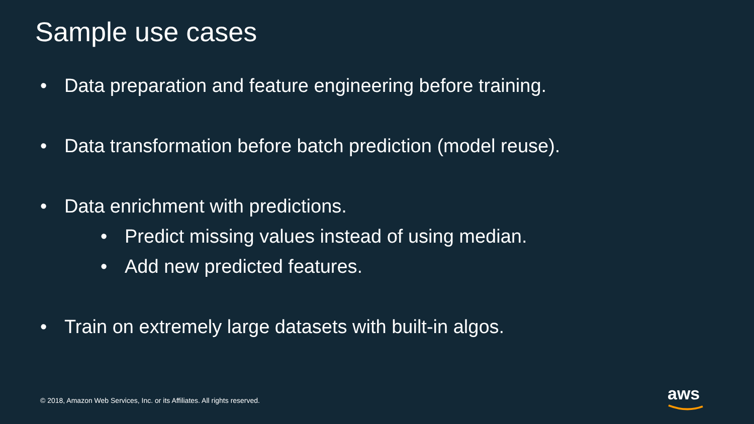Sample use cases
• Data preparation and feature engineering before training.
• Data transformation before batch prediction (model reuse).
• Data enrichment with predictions.
• Predict missing values instead of using median.
• Add new predicted features.
• Train on extremely large datasets with built-in algos.
© 2018, Amazon Web Services, Inc. or its Affiliates. All rights reserved.
aws